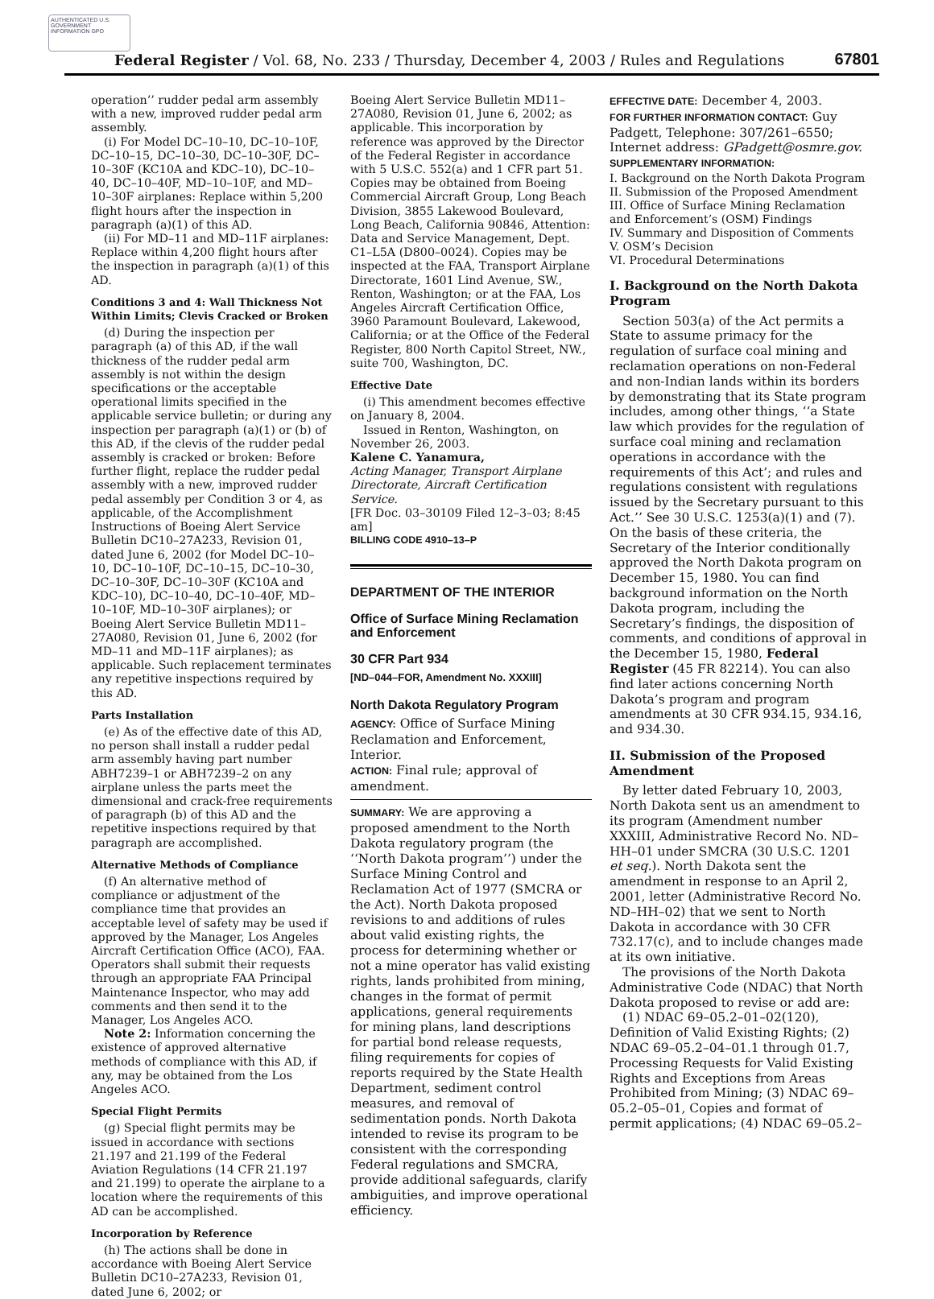AUTHENTICATED U.S. GOVERNMENT INFORMATION GPO
Federal Register / Vol. 68, No. 233 / Thursday, December 4, 2003 / Rules and Regulations 67801
operation’’ rudder pedal arm assembly with a new, improved rudder pedal arm assembly.
(i) For Model DC–10–10, DC–10–10F, DC–10–15, DC–10–30, DC–10–30F, DC–10–30F (KC10A and KDC–10), DC–10–40, DC–10–40F, MD–10–10F, and MD–10–30F airplanes: Replace within 5,200 flight hours after the inspection in paragraph (a)(1) of this AD.
(ii) For MD–11 and MD–11F airplanes: Replace within 4,200 flight hours after the inspection in paragraph (a)(1) of this AD.
Conditions 3 and 4: Wall Thickness Not Within Limits; Clevis Cracked or Broken
(d) During the inspection per paragraph (a) of this AD, if the wall thickness of the rudder pedal arm assembly is not within the design specifications or the acceptable operational limits specified in the applicable service bulletin; or during any inspection per paragraph (a)(1) or (b) of this AD, if the clevis of the rudder pedal assembly is cracked or broken: Before further flight, replace the rudder pedal assembly with a new, improved rudder pedal assembly per Condition 3 or 4, as applicable, of the Accomplishment Instructions of Boeing Alert Service Bulletin DC10–27A233, Revision 01, dated June 6, 2002 (for Model DC–10–10, DC–10–10F, DC–10–15, DC–10–30, DC–10–30F, DC–10–30F (KC10A and KDC–10), DC–10–40, DC–10–40F, MD–10–10F, MD–10–30F airplanes); or Boeing Alert Service Bulletin MD11–27A080, Revision 01, June 6, 2002 (for MD–11 and MD–11F airplanes); as applicable. Such replacement terminates any repetitive inspections required by this AD.
Parts Installation
(e) As of the effective date of this AD, no person shall install a rudder pedal arm assembly having part number ABH7239–1 or ABH7239–2 on any airplane unless the parts meet the dimensional and crack-free requirements of paragraph (b) of this AD and the repetitive inspections required by that paragraph are accomplished.
Alternative Methods of Compliance
(f) An alternative method of compliance or adjustment of the compliance time that provides an acceptable level of safety may be used if approved by the Manager, Los Angeles Aircraft Certification Office (ACO), FAA. Operators shall submit their requests through an appropriate FAA Principal Maintenance Inspector, who may add comments and then send it to the Manager, Los Angeles ACO.
Note 2: Information concerning the existence of approved alternative methods of compliance with this AD, if any, may be obtained from the Los Angeles ACO.
Special Flight Permits
(g) Special flight permits may be issued in accordance with sections 21.197 and 21.199 of the Federal Aviation Regulations (14 CFR 21.197 and 21.199) to operate the airplane to a location where the requirements of this AD can be accomplished.
Incorporation by Reference
(h) The actions shall be done in accordance with Boeing Alert Service Bulletin DC10–27A233, Revision 01, dated June 6, 2002; or
Boeing Alert Service Bulletin MD11–27A080, Revision 01, June 6, 2002; as applicable. This incorporation by reference was approved by the Director of the Federal Register in accordance with 5 U.S.C. 552(a) and 1 CFR part 51. Copies may be obtained from Boeing Commercial Aircraft Group, Long Beach Division, 3855 Lakewood Boulevard, Long Beach, California 90846, Attention: Data and Service Management, Dept. C1–L5A (D800–0024). Copies may be inspected at the FAA, Transport Airplane Directorate, 1601 Lind Avenue, SW., Renton, Washington; or at the FAA, Los Angeles Aircraft Certification Office, 3960 Paramount Boulevard, Lakewood, California; or at the Office of the Federal Register, 800 North Capitol Street, NW., suite 700, Washington, DC.
Effective Date
(i) This amendment becomes effective on January 8, 2004.
Issued in Renton, Washington, on November 26, 2003.
Kalene C. Yanamura,
Acting Manager, Transport Airplane Directorate, Aircraft Certification Service.
[FR Doc. 03–30109 Filed 12–3–03; 8:45 am]
BILLING CODE 4910–13–P
DEPARTMENT OF THE INTERIOR
Office of Surface Mining Reclamation and Enforcement
30 CFR Part 934
[ND–044–FOR, Amendment No. XXXIII]
North Dakota Regulatory Program
AGENCY: Office of Surface Mining Reclamation and Enforcement, Interior.
ACTION: Final rule; approval of amendment.
SUMMARY: We are approving a proposed amendment to the North Dakota regulatory program (the ‘‘North Dakota program’’) under the Surface Mining Control and Reclamation Act of 1977 (SMCRA or the Act). North Dakota proposed revisions to and additions of rules about valid existing rights, the process for determining whether or not a mine operator has valid existing rights, lands prohibited from mining, changes in the format of permit applications, general requirements for mining plans, land descriptions for partial bond release requests, filing requirements for copies of reports required by the State Health Department, sediment control measures, and removal of sedimentation ponds. North Dakota intended to revise its program to be consistent with the corresponding Federal regulations and SMCRA, provide additional safeguards, clarify ambiguities, and improve operational efficiency.
EFFECTIVE DATE: December 4, 2003.
FOR FURTHER INFORMATION CONTACT: Guy Padgett, Telephone: 307/261–6550; Internet address: GPadgett@osmre.gov.
SUPPLEMENTARY INFORMATION:
I. Background on the North Dakota Program
II. Submission of the Proposed Amendment
III. Office of Surface Mining Reclamation and Enforcement’s (OSM) Findings
IV. Summary and Disposition of Comments
V. OSM’s Decision
VI. Procedural Determinations
I. Background on the North Dakota Program
Section 503(a) of the Act permits a State to assume primacy for the regulation of surface coal mining and reclamation operations on non-Federal and non-Indian lands within its borders by demonstrating that its State program includes, among other things, ‘‘a State law which provides for the regulation of surface coal mining and reclamation operations in accordance with the requirements of this Act’; and rules and regulations consistent with regulations issued by the Secretary pursuant to this Act.’’ See 30 U.S.C. 1253(a)(1) and (7). On the basis of these criteria, the Secretary of the Interior conditionally approved the North Dakota program on December 15, 1980. You can find background information on the North Dakota program, including the Secretary’s findings, the disposition of comments, and conditions of approval in the December 15, 1980, Federal Register (45 FR 82214). You can also find later actions concerning North Dakota’s program and program amendments at 30 CFR 934.15, 934.16, and 934.30.
II. Submission of the Proposed Amendment
By letter dated February 10, 2003, North Dakota sent us an amendment to its program (Amendment number XXXIII, Administrative Record No. ND–HH–01 under SMCRA (30 U.S.C. 1201 et seq.). North Dakota sent the amendment in response to an April 2, 2001, letter (Administrative Record No. ND–HH–02) that we sent to North Dakota in accordance with 30 CFR 732.17(c), and to include changes made at its own initiative.
The provisions of the North Dakota Administrative Code (NDAC) that North Dakota proposed to revise or add are:
(1) NDAC 69–05.2–01–02(120), Definition of Valid Existing Rights; (2) NDAC 69–05.2–04–01.1 through 01.7, Processing Requests for Valid Existing Rights and Exceptions from Areas Prohibited from Mining; (3) NDAC 69–05.2–05–01, Copies and format of permit applications; (4) NDAC 69–05.2–